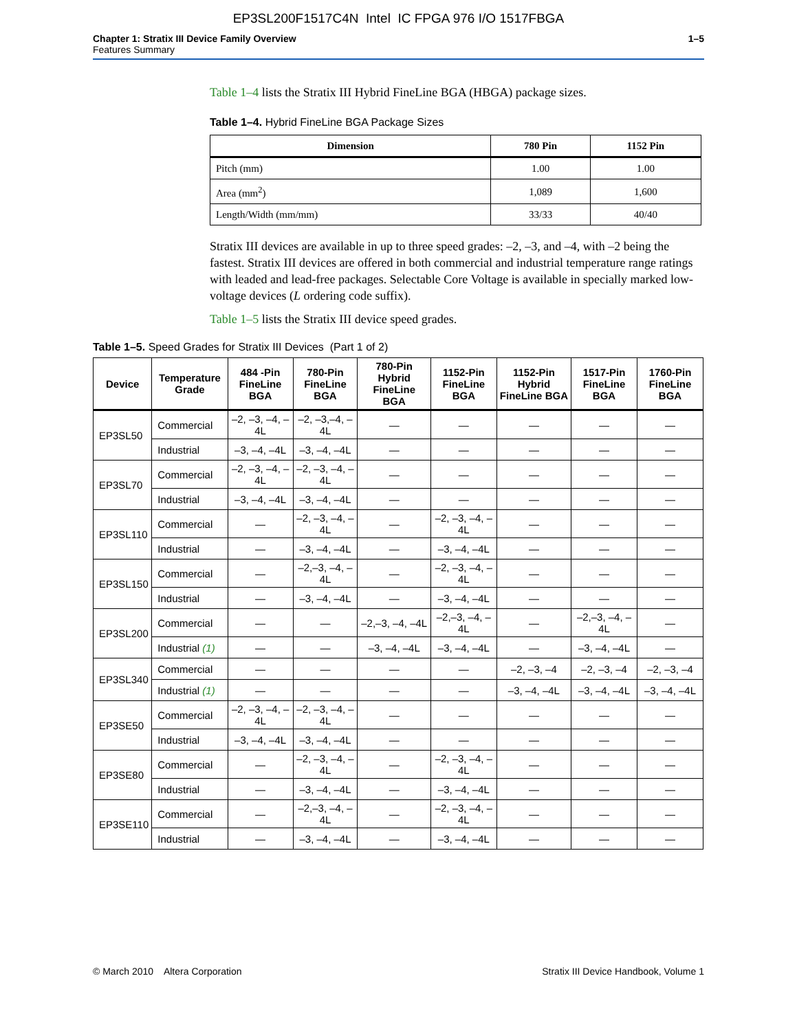EP3SL200F1517C4N Intel IC FPGA 976 I/O 1517FBGA
Chapter 1: Stratix III Device Family Overview
Features Summary
1–5
Table 1–4 lists the Stratix III Hybrid FineLine BGA (HBGA) package sizes.
Table 1–4. Hybrid FineLine BGA Package Sizes
| Dimension | 780 Pin | 1152 Pin |
| --- | --- | --- |
| Pitch (mm) | 1.00 | 1.00 |
| Area (mm<sup>2</sup>) | 1,089 | 1,600 |
| Length/Width (mm/mm) | 33/33 | 40/40 |
Stratix III devices are available in up to three speed grades: –2, –3, and –4, with –2 being the fastest. Stratix III devices are offered in both commercial and industrial temperature range ratings with leaded and lead-free packages. Selectable Core Voltage is available in specially marked low-voltage devices (L ordering code suffix).
Table 1–5 lists the Stratix III device speed grades.
Table 1–5. Speed Grades for Stratix III Devices (Part 1 of 2)
| Device | Temperature Grade | 484 -Pin FineLine BGA | 780-Pin FineLine BGA | 780-Pin Hybrid FineLine BGA | 1152-Pin FineLine BGA | 1152-Pin Hybrid FineLine BGA | 1517-Pin FineLine BGA | 1760-Pin FineLine BGA |
| --- | --- | --- | --- | --- | --- | --- | --- | --- |
| EP3SL50 | Commercial | –2, –3, –4, –4L | –2, –3,–4, –4L | — | — | — | — | — |
| | Industrial | –3, –4, –4L | –3, –4, –4L | — | — | — | — | — |
| EP3SL70 | Commercial | –2, –3, –4, –4L | –2, –3, –4, –4L | — | — | — | — | — |
| | Industrial | –3, –4, –4L | –3, –4, –4L | — | — | — | — | — |
| EP3SL110 | Commercial | — | –2, –3, –4, –4L | — | –2, –3, –4, –4L | — | — | — |
| | Industrial | — | –3, –4, –4L | — | –3, –4, –4L | — | — | — |
| EP3SL150 | Commercial | — | –2,–3, –4, –4L | — | –2, –3, –4, –4L | — | — | — |
| | Industrial | — | –3, –4, –4L | — | –3, –4, –4L | — | — | — |
| EP3SL200 | Commercial | — | — | –2,–3, –4, –4L | –2,–3, –4, –4L | — | –2,–3, –4, –4L | — |
| | Industrial (1) | — | — | –3, –4, –4L | –3, –4, –4L | — | –3, –4, –4L | — |
| EP3SL340 | Commercial | — | — | — | — | –2, –3, –4 | –2, –3, –4 | –2, –3, –4 |
| | Industrial (1) | — | — | — | — | –3, –4, –4L | –3, –4, –4L | –3, –4, –4L |
| EP3SE50 | Commercial | –2, –3, –4, –4L | –2, –3, –4, –4L | — | — | — | — | — |
| | Industrial | –3, –4, –4L | –3, –4, –4L | — | — | — | — | — |
| EP3SE80 | Commercial | — | –2, –3, –4, –4L | — | –2, –3, –4, –4L | — | — | — |
| | Industrial | — | –3, –4, –4L | — | –3, –4, –4L | — | — | — |
| EP3SE110 | Commercial | — | –2,–3, –4, –4L | — | –2, –3, –4, –4L | — | — | — |
| | Industrial | — | –3, –4, –4L | — | –3, –4, –4L | — | — | — |
© March 2010 Altera Corporation
Stratix III Device Handbook, Volume 1